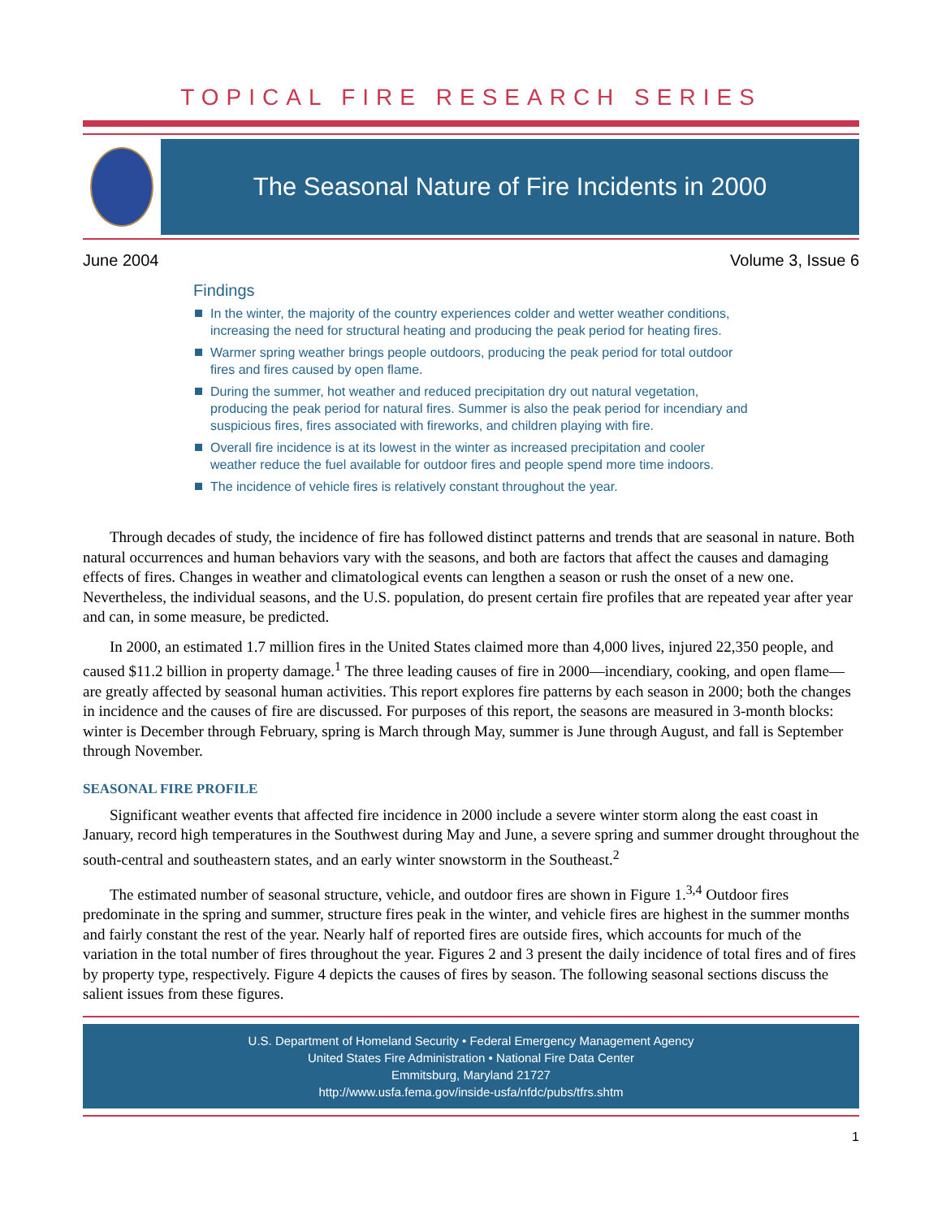TOPICAL FIRE RESEARCH SERIES
The Seasonal Nature of Fire Incidents in 2000
June 2004 Volume 3, Issue 6
Findings
In the winter, the majority of the country experiences colder and wetter weather conditions, increasing the need for structural heating and producing the peak period for heating fires.
Warmer spring weather brings people outdoors, producing the peak period for total outdoor fires and fires caused by open flame.
During the summer, hot weather and reduced precipitation dry out natural vegetation, producing the peak period for natural fires. Summer is also the peak period for incendiary and suspicious fires, fires associated with fireworks, and children playing with fire.
Overall fire incidence is at its lowest in the winter as increased precipitation and cooler weather reduce the fuel available for outdoor fires and people spend more time indoors.
The incidence of vehicle fires is relatively constant throughout the year.
Through decades of study, the incidence of fire has followed distinct patterns and trends that are seasonal in nature. Both natural occurrences and human behaviors vary with the seasons, and both are factors that affect the causes and damaging effects of fires. Changes in weather and climatological events can lengthen a season or rush the onset of a new one. Nevertheless, the individual seasons, and the U.S. population, do present certain fire profiles that are repeated year after year and can, in some measure, be predicted.
In 2000, an estimated 1.7 million fires in the United States claimed more than 4,000 lives, injured 22,350 people, and caused $11.2 billion in property damage.<sup>1</sup> The three leading causes of fire in 2000—incendiary, cooking, and open flame—are greatly affected by seasonal human activities. This report explores fire patterns by each season in 2000; both the changes in incidence and the causes of fire are discussed. For purposes of this report, the seasons are measured in 3-month blocks: winter is December through February, spring is March through May, summer is June through August, and fall is September through November.
SEASONAL FIRE PROFILE
Significant weather events that affected fire incidence in 2000 include a severe winter storm along the east coast in January, record high temperatures in the Southwest during May and June, a severe spring and summer drought throughout the south-central and southeastern states, and an early winter snowstorm in the Southeast.<sup>2</sup>
The estimated number of seasonal structure, vehicle, and outdoor fires are shown in Figure 1.<sup>3,4</sup> Outdoor fires predominate in the spring and summer, structure fires peak in the winter, and vehicle fires are highest in the summer months and fairly constant the rest of the year. Nearly half of reported fires are outside fires, which accounts for much of the variation in the total number of fires throughout the year. Figures 2 and 3 present the daily incidence of total fires and of fires by property type, respectively. Figure 4 depicts the causes of fires by season. The following seasonal sections discuss the salient issues from these figures.
U.S. Department of Homeland Security • Federal Emergency Management Agency
United States Fire Administration • National Fire Data Center
Emmitsburg, Maryland 21727
http://www.usfa.fema.gov/inside-usfa/nfdc/pubs/tfrs.shtm
1